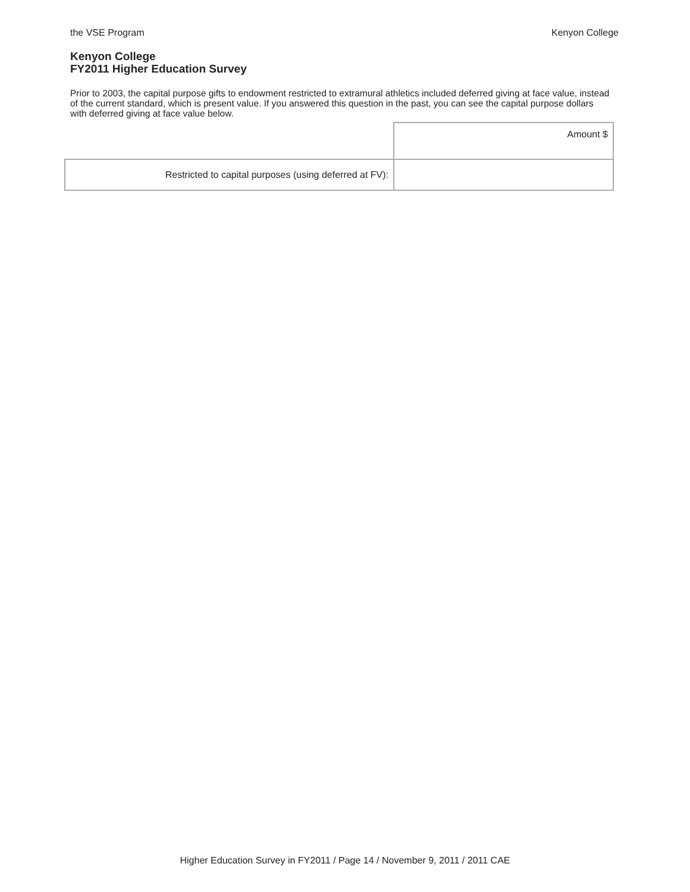the VSE Program Kenyon College
Kenyon College
FY2011 Higher Education Survey
Prior to 2003, the capital purpose gifts to endowment restricted to extramural athletics included deferred giving at face value, instead of the current standard, which is present value. If you answered this question in the past, you can see the capital purpose dollars with deferred giving at face value below.
| | Amount $ |
| Restricted to capital purposes (using deferred at FV): | |
Higher Education Survey in FY2011 / Page 14 / November 9, 2011 / 2011 CAE